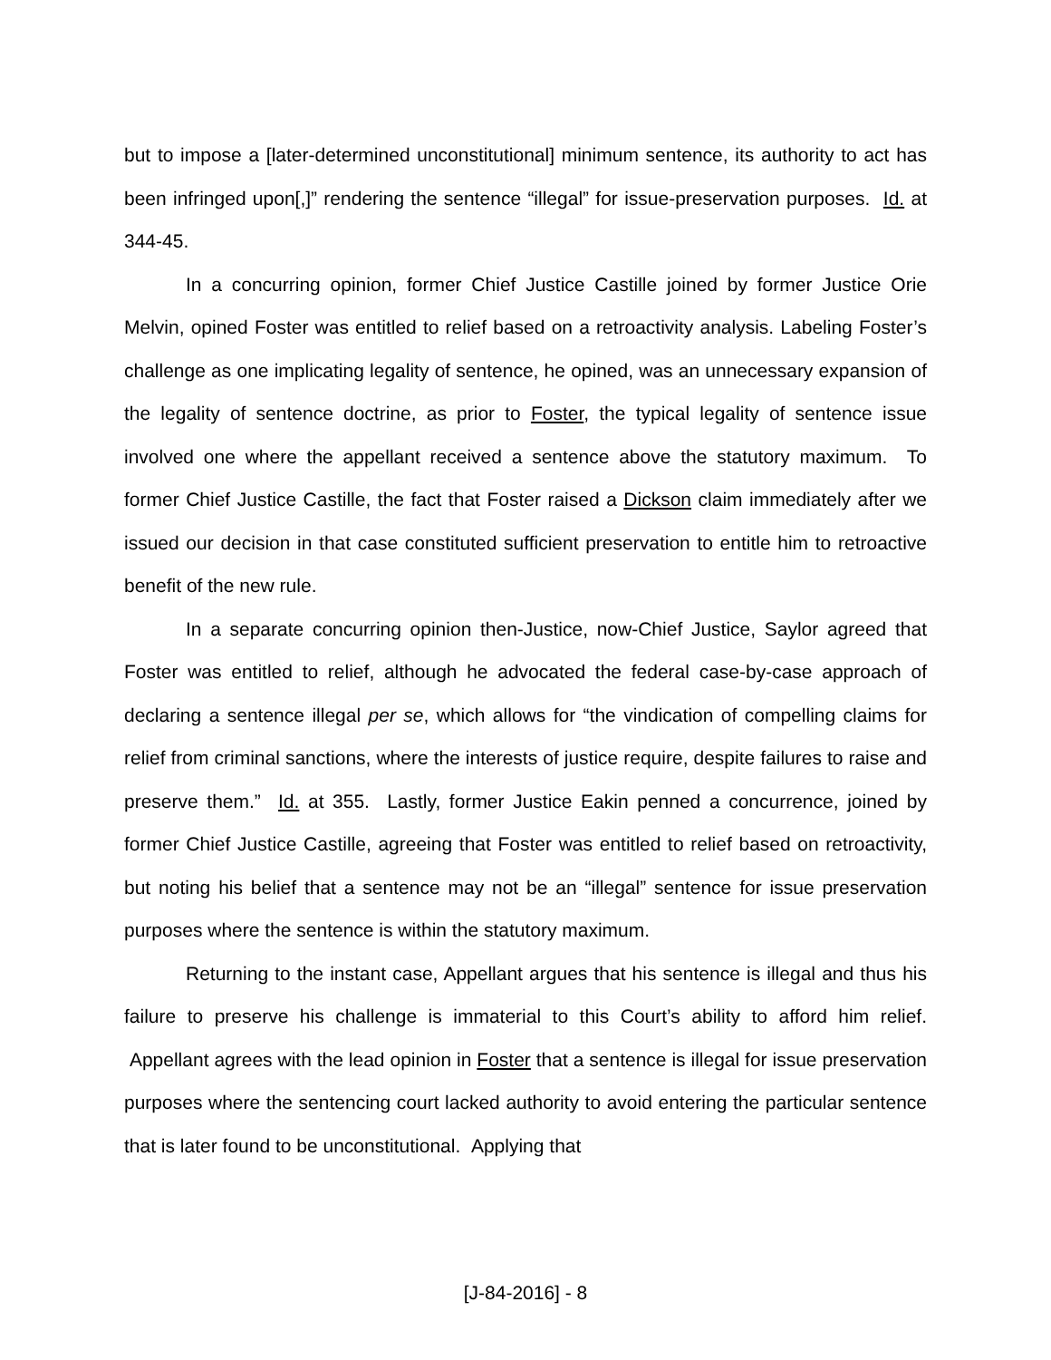but to impose a [later-determined unconstitutional] minimum sentence, its authority to act has been infringed upon[,]” rendering the sentence “illegal” for issue-preservation purposes. Id. at 344-45.
In a concurring opinion, former Chief Justice Castille joined by former Justice Orie Melvin, opined Foster was entitled to relief based on a retroactivity analysis. Labeling Foster’s challenge as one implicating legality of sentence, he opined, was an unnecessary expansion of the legality of sentence doctrine, as prior to Foster, the typical legality of sentence issue involved one where the appellant received a sentence above the statutory maximum. To former Chief Justice Castille, the fact that Foster raised a Dickson claim immediately after we issued our decision in that case constituted sufficient preservation to entitle him to retroactive benefit of the new rule.
In a separate concurring opinion then-Justice, now-Chief Justice, Saylor agreed that Foster was entitled to relief, although he advocated the federal case-by-case approach of declaring a sentence illegal per se, which allows for “the vindication of compelling claims for relief from criminal sanctions, where the interests of justice require, despite failures to raise and preserve them.” Id. at 355. Lastly, former Justice Eakin penned a concurrence, joined by former Chief Justice Castille, agreeing that Foster was entitled to relief based on retroactivity, but noting his belief that a sentence may not be an “illegal” sentence for issue preservation purposes where the sentence is within the statutory maximum.
Returning to the instant case, Appellant argues that his sentence is illegal and thus his failure to preserve his challenge is immaterial to this Court’s ability to afford him relief. Appellant agrees with the lead opinion in Foster that a sentence is illegal for issue preservation purposes where the sentencing court lacked authority to avoid entering the particular sentence that is later found to be unconstitutional. Applying that
[J-84-2016] - 8